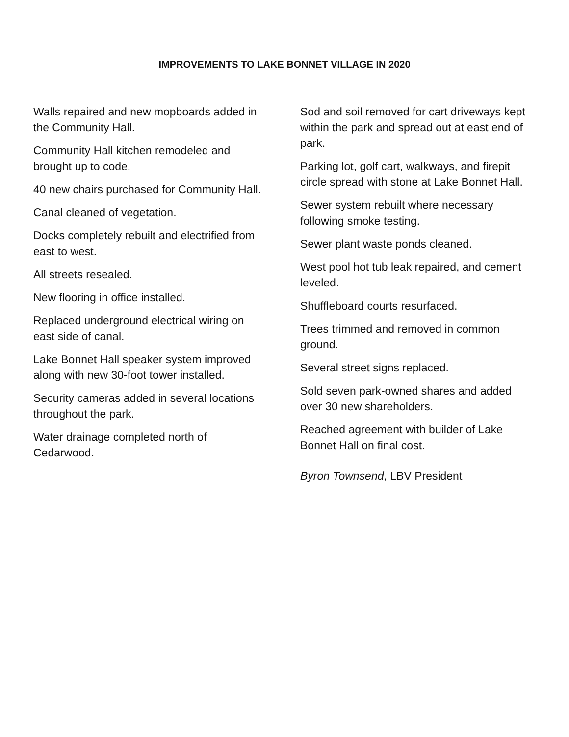IMPROVEMENTS TO LAKE BONNET VILLAGE IN 2020
Walls repaired and new mopboards added in the Community Hall.
Community Hall kitchen remodeled and brought up to code.
40 new chairs purchased for Community Hall.
Canal cleaned of vegetation.
Docks completely rebuilt and electrified from east to west.
All streets resealed.
New flooring in office installed.
Replaced underground electrical wiring on east side of canal.
Lake Bonnet Hall speaker system improved along with new 30-foot tower installed.
Security cameras added in several locations throughout the park.
Water drainage completed north of Cedarwood.
Sod and soil removed for cart driveways kept within the park and spread out at east end of park.
Parking lot, golf cart, walkways, and firepit circle spread with stone at Lake Bonnet Hall.
Sewer system rebuilt where necessary following smoke testing.
Sewer plant waste ponds cleaned.
West pool hot tub leak repaired, and cement leveled.
Shuffleboard courts resurfaced.
Trees trimmed and removed in common ground.
Several street signs replaced.
Sold seven park-owned shares and added over 30 new shareholders.
Reached agreement with builder of Lake Bonnet Hall on final cost.
Byron Townsend, LBV President